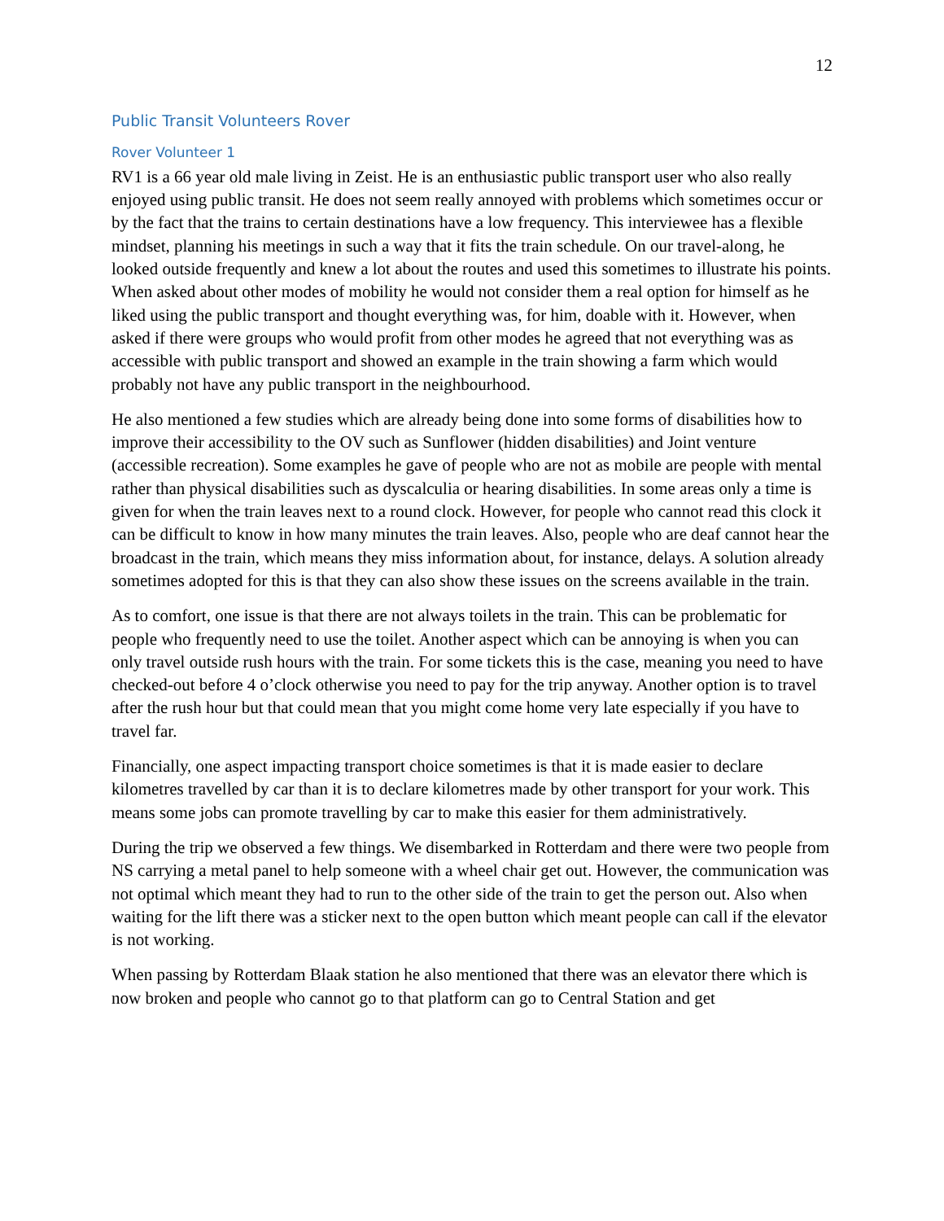12
Public Transit Volunteers Rover
Rover Volunteer 1
RV1 is a 66 year old male living in Zeist. He is an enthusiastic public transport user who also really enjoyed using public transit. He does not seem really annoyed with problems which sometimes occur or by the fact that the trains to certain destinations have a low frequency. This interviewee has a flexible mindset, planning his meetings in such a way that it fits the train schedule. On our travel-along, he looked outside frequently and knew a lot about the routes and used this sometimes to illustrate his points. When asked about other modes of mobility he would not consider them a real option for himself as he liked using the public transport and thought everything was, for him, doable with it. However, when asked if there were groups who would profit from other modes he agreed that not everything was as accessible with public transport and showed an example in the train showing a farm which would probably not have any public transport in the neighbourhood.
He also mentioned a few studies which are already being done into some forms of disabilities how to improve their accessibility to the OV such as Sunflower (hidden disabilities) and Joint venture (accessible recreation). Some examples he gave of people who are not as mobile are people with mental rather than physical disabilities such as dyscalculia or hearing disabilities. In some areas only a time is given for when the train leaves next to a round clock. However, for people who cannot read this clock it can be difficult to know in how many minutes the train leaves. Also, people who are deaf cannot hear the broadcast in the train, which means they miss information about, for instance, delays. A solution already sometimes adopted for this is that they can also show these issues on the screens available in the train.
As to comfort, one issue is that there are not always toilets in the train. This can be problematic for people who frequently need to use the toilet. Another aspect which can be annoying is when you can only travel outside rush hours with the train. For some tickets this is the case, meaning you need to have checked-out before 4 o’clock otherwise you need to pay for the trip anyway. Another option is to travel after the rush hour but that could mean that you might come home very late especially if you have to travel far.
Financially, one aspect impacting transport choice sometimes is that it is made easier to declare kilometres travelled by car than it is to declare kilometres made by other transport for your work. This means some jobs can promote travelling by car to make this easier for them administratively.
During the trip we observed a few things. We disembarked in Rotterdam and there were two people from NS carrying a metal panel to help someone with a wheel chair get out. However, the communication was not optimal which meant they had to run to the other side of the train to get the person out. Also when waiting for the lift there was a sticker next to the open button which meant people can call if the elevator is not working.
When passing by Rotterdam Blaak station he also mentioned that there was an elevator there which is now broken and people who cannot go to that platform can go to Central Station and get